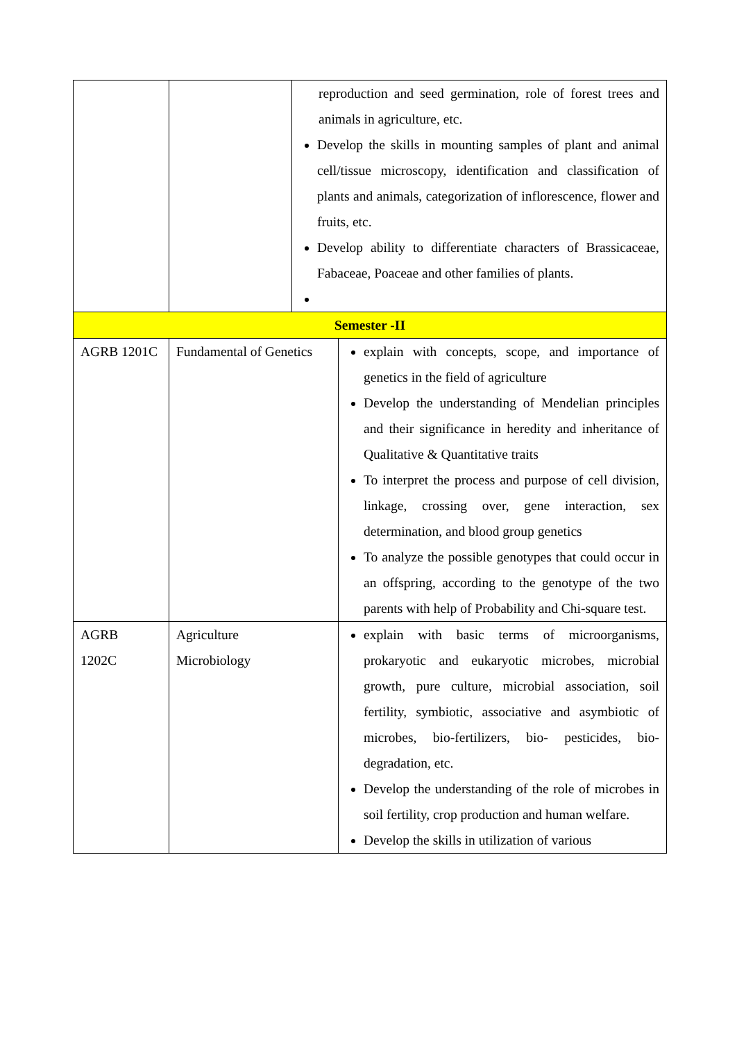| | | reproduction and seed germination, role of forest trees and animals in agriculture, etc. Develop the skills in mounting samples of plant and animal cell/tissue microscopy, identification and classification of plants and animals, categorization of inflorescence, flower and fruits, etc. Develop ability to differentiate characters of Brassicaceae, Fabaceae, Poaceae and other families of plants. | |
| Semester -II | | | |
| AGRB 1201C | Fundamental of Genetics | | explain with concepts, scope, and importance of genetics in the field of agriculture Develop the understanding of Mendelian principles and their significance in heredity and inheritance of Qualitative & Quantitative traits To interpret the process and purpose of cell division, linkage, crossing over, gene interaction, sex determination, and blood group genetics To analyze the possible genotypes that could occur in an offspring, according to the genotype of the two parents with help of Probability and Chi-square test. |
| AGRB 1202C | Agriculture Microbiology | | explain with basic terms of microorganisms, prokaryotic and eukaryotic microbes, microbial growth, pure culture, microbial association, soil fertility, symbiotic, associative and asymbiotic of microbes, bio-fertilizers, bio- pesticides, bio-degradation, etc. Develop the understanding of the role of microbes in soil fertility, crop production and human welfare. Develop the skills in utilization of various |